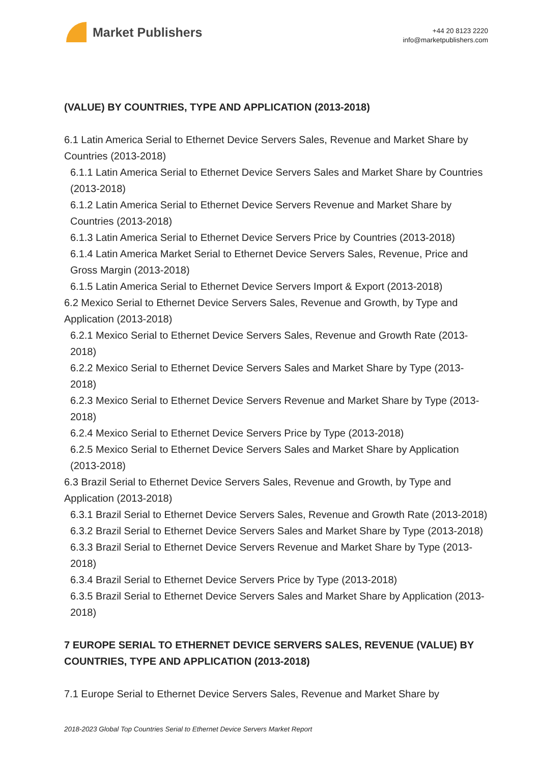Market Publishers
+44 20 8123 2220
info@marketpublishers.com
(VALUE) BY COUNTRIES, TYPE AND APPLICATION (2013-2018)
6.1 Latin America Serial to Ethernet Device Servers Sales, Revenue and Market Share by Countries (2013-2018)
6.1.1 Latin America Serial to Ethernet Device Servers Sales and Market Share by Countries (2013-2018)
6.1.2 Latin America Serial to Ethernet Device Servers Revenue and Market Share by Countries (2013-2018)
6.1.3 Latin America Serial to Ethernet Device Servers Price by Countries (2013-2018)
6.1.4 Latin America Market Serial to Ethernet Device Servers Sales, Revenue, Price and Gross Margin (2013-2018)
6.1.5 Latin America Serial to Ethernet Device Servers Import & Export (2013-2018)
6.2 Mexico Serial to Ethernet Device Servers Sales, Revenue and Growth, by Type and Application (2013-2018)
6.2.1 Mexico Serial to Ethernet Device Servers Sales, Revenue and Growth Rate (2013-2018)
6.2.2 Mexico Serial to Ethernet Device Servers Sales and Market Share by Type (2013-2018)
6.2.3 Mexico Serial to Ethernet Device Servers Revenue and Market Share by Type (2013-2018)
6.2.4 Mexico Serial to Ethernet Device Servers Price by Type (2013-2018)
6.2.5 Mexico Serial to Ethernet Device Servers Sales and Market Share by Application (2013-2018)
6.3 Brazil Serial to Ethernet Device Servers Sales, Revenue and Growth, by Type and Application (2013-2018)
6.3.1 Brazil Serial to Ethernet Device Servers Sales, Revenue and Growth Rate (2013-2018)
6.3.2 Brazil Serial to Ethernet Device Servers Sales and Market Share by Type (2013-2018)
6.3.3 Brazil Serial to Ethernet Device Servers Revenue and Market Share by Type (2013-2018)
6.3.4 Brazil Serial to Ethernet Device Servers Price by Type (2013-2018)
6.3.5 Brazil Serial to Ethernet Device Servers Sales and Market Share by Application (2013-2018)
7 EUROPE SERIAL TO ETHERNET DEVICE SERVERS SALES, REVENUE (VALUE) BY COUNTRIES, TYPE AND APPLICATION (2013-2018)
7.1 Europe Serial to Ethernet Device Servers Sales, Revenue and Market Share by
2018-2023 Global Top Countries Serial to Ethernet Device Servers Market Report